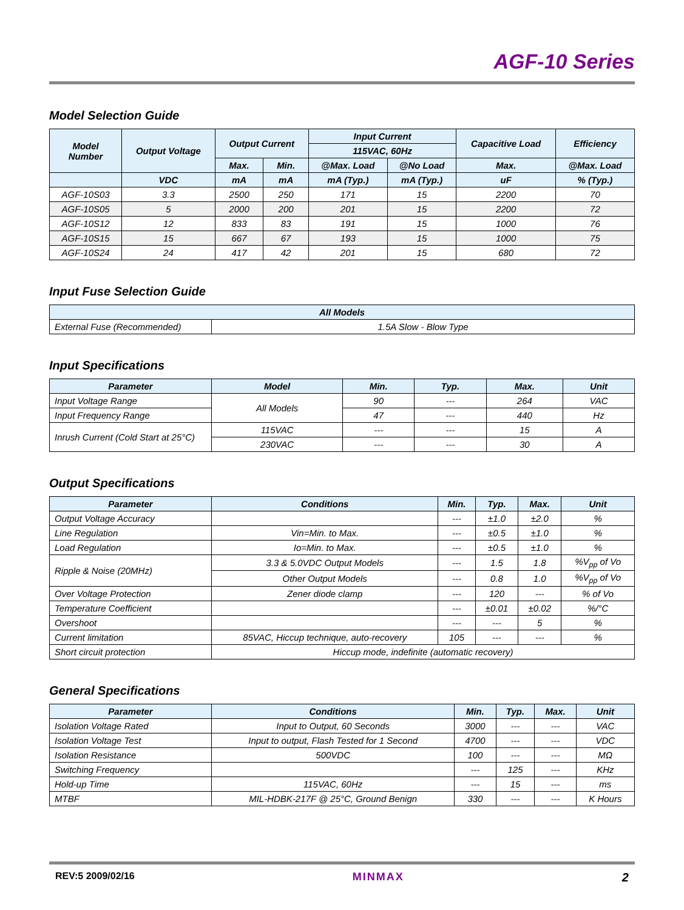AGF-10 Series
Model Selection Guide
| Model Number | Output Voltage | Output Current | | Input Current | | Capacitive Load | Efficiency |
| --- | --- | --- | --- | --- | --- | --- | --- |
| | | | | 115VAC, 60Hz | | | |
| | | Max. | Min. | @Max. Load | @No Load | Max. | @Max. Load |
| | VDC | mA | mA | mA (Typ.) | mA (Typ.) | uF | % (Typ.) |
| AGF-10S03 | 3.3 | 2500 | 250 | 171 | 15 | 2200 | 70 |
| AGF-10S05 | 5 | 2000 | 200 | 201 | 15 | 2200 | 72 |
| AGF-10S12 | 12 | 833 | 83 | 191 | 15 | 1000 | 76 |
| AGF-10S15 | 15 | 667 | 67 | 193 | 15 | 1000 | 75 |
| AGF-10S24 | 24 | 417 | 42 | 201 | 15 | 680 | 72 |
Input Fuse Selection Guide
| All Models | |
| --- | --- |
| External Fuse (Recommended) | 1.5A Slow - Blow Type |
Input Specifications
| Parameter | Model | Min. | Typ. | Max. | Unit |
| --- | --- | --- | --- | --- | --- |
| Input Voltage Range | All Models | 90 | --- | 264 | VAC |
| Input Frequency Range | | 47 | --- | 440 | Hz |
| Inrush Current (Cold Start at 25°C) | 115VAC | --- | --- | 15 | A |
| | 230VAC | --- | --- | 30 | A |
Output Specifications
| Parameter | Conditions | Min. | Typ. | Max. | Unit |
| --- | --- | --- | --- | --- | --- |
| Output Voltage Accuracy | | --- | ±1.0 | ±2.0 | % |
| Line Regulation | Vin=Min. to Max. | --- | ±0.5 | ±1.0 | % |
| Load Regulation | Io=Min. to Max. | --- | ±0.5 | ±1.0 | % |
| Ripple & Noise (20MHz) | 3.3 & 5.0VDC Output Models | --- | 1.5 | 1.8 | %V<sub>pp</sub> of Vo |
| | Other Output Models | --- | 0.8 | 1.0 | %V<sub>pp</sub> of Vo |
| Over Voltage Protection | Zener diode clamp | --- | 120 | --- | % of Vo |
| Temperature Coefficient | | --- | ±0.01 | ±0.02 | %/°C |
| Overshoot | | --- | --- | 5 | % |
| Current limitation | 85VAC, Hiccup technique, auto-recovery | 105 | --- | --- | % |
| Short circuit protection | Hiccup mode, indefinite (automatic recovery) | | | | |
General Specifications
| Parameter | Conditions | Min. | Typ. | Max. | Unit |
| --- | --- | --- | --- | --- | --- |
| Isolation Voltage Rated | Input to Output, 60 Seconds | 3000 | --- | --- | VAC |
| Isolation Voltage Test | Input to output, Flash Tested for 1 Second | 4700 | --- | --- | VDC |
| Isolation Resistance | 500VDC | 100 | --- | --- | MΩ |
| Switching Frequency | | --- | 125 | --- | KHz |
| Hold-up Time | 115VAC, 60Hz | --- | 15 | --- | ms |
| MTBF | MIL-HDBK-217F @ 25°C, Ground Benign | 330 | --- | --- | K Hours |
REV:5 2009/02/16 MINMAX 2